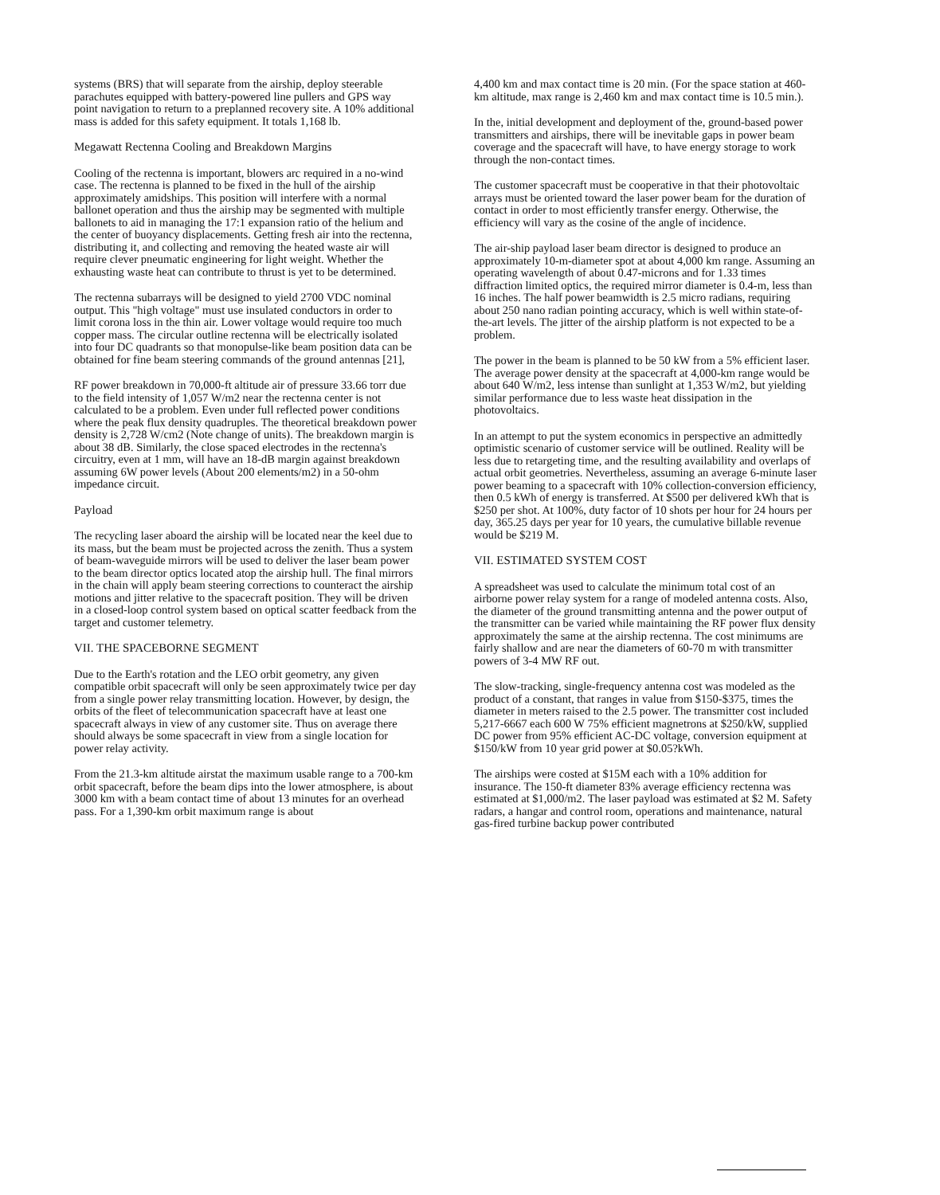systems (BRS) that will separate from the airship, deploy steerable parachutes equipped with battery-powered line pullers and GPS way point navigation to return to a preplanned recovery site. A 10% additional mass is added for this safety equipment. It totals 1,168 lb.
Megawatt Rectenna Cooling and Breakdown Margins
Cooling of the rectenna is important, blowers arc required in a no-wind case. The rectenna is planned to be fixed in the hull of the airship approximately amidships. This position will interfere with a normal ballonet operation and thus the airship may be segmented with multiple ballonets to aid in managing the 17:1 expansion ratio of the helium and the center of buoyancy displacements. Getting fresh air into the rectenna, distributing it, and collecting and removing the heated waste air will require clever pneumatic engineering for light weight. Whether the exhausting waste heat can contribute to thrust is yet to be determined.
The rectenna subarrays will be designed to yield 2700 VDC nominal output. This "high voltage" must use insulated conductors in order to limit corona loss in the thin air. Lower voltage would require too much copper mass. The circular outline rectenna will be electrically isolated into four DC quadrants so that monopulse-like beam position data can be obtained for fine beam steering commands of the ground antennas [21],
RF power breakdown in 70,000-ft altitude air of pressure 33.66 torr due to the field intensity of 1,057 W/m2 near the rectenna center is not calculated to be a problem. Even under full reflected power conditions where the peak flux density quadruples. The theoretical breakdown power density is 2,728 W/cm2 (Note change of units). The breakdown margin is about 38 dB. Similarly, the close spaced electrodes in the rectenna's circuitry, even at 1 mm, will have an 18-dB margin against breakdown assuming 6W power levels (About 200 elements/m2) in a 50-ohm impedance circuit.
Payload
The recycling laser aboard the airship will be located near the keel due to its mass, but the beam must be projected across the zenith. Thus a system of beam-waveguide mirrors will be used to deliver the laser beam power to the beam director optics located atop the airship hull. The final mirrors in the chain will apply beam steering corrections to counteract the airship motions and jitter relative to the spacecraft position. They will be driven in a closed-loop control system based on optical scatter feedback from the target and customer telemetry.
VII. THE SPACEBORNE SEGMENT
Due to the Earth's rotation and the LEO orbit geometry, any given compatible orbit spacecraft will only be seen approximately twice per day from a single power relay transmitting location. However, by design, the orbits of the fleet of telecommunication spacecraft have at least one spacecraft always in view of any customer site. Thus on average there should always be some spacecraft in view from a single location for power relay activity.
From the 21.3-km altitude airstat the maximum usable range to a 700-km orbit spacecraft, before the beam dips into the lower atmosphere, is about 3000 km with a beam contact time of about 13 minutes for an overhead pass. For a 1,390-km orbit maximum range is about
4,400 km and max contact time is 20 min. (For the space station at 460-km altitude, max range is 2,460 km and max contact time is 10.5 min.).
In the, initial development and deployment of the, ground-based power transmitters and airships, there will be inevitable gaps in power beam coverage and the spacecraft will have, to have energy storage to work through the non-contact times.
The customer spacecraft must be cooperative in that their photovoltaic arrays must be oriented toward the laser power beam for the duration of contact in order to most efficiently transfer energy. Otherwise, the efficiency will vary as the cosine of the angle of incidence.
The air-ship payload laser beam director is designed to produce an approximately 10-m-diameter spot at about 4,000 km range. Assuming an operating wavelength of about 0.47-microns and for 1.33 times diffraction limited optics, the required mirror diameter is 0.4-m, less than 16 inches. The half power beamwidth is 2.5 micro radians, requiring about 250 nano radian pointing accuracy, which is well within state-of-the-art levels. The jitter of the airship platform is not expected to be a problem.
The power in the beam is planned to be 50 kW from a 5% efficient laser. The average power density at the spacecraft at 4,000-km range would be about 640 W/m2, less intense than sunlight at 1,353 W/m2, but yielding similar performance due to less waste heat dissipation in the photovoltaics.
In an attempt to put the system economics in perspective an admittedly optimistic scenario of customer service will be outlined. Reality will be less due to retargeting time, and the resulting availability and overlaps of actual orbit geometries. Nevertheless, assuming an average 6-minute laser power beaming to a spacecraft with 10% collection-conversion efficiency, then 0.5 kWh of energy is transferred. At $500 per delivered kWh that is $250 per shot. At 100%, duty factor of 10 shots per hour for 24 hours per day, 365.25 days per year for 10 years, the cumulative billable revenue would be $219 M.
VII. ESTIMATED SYSTEM COST
A spreadsheet was used to calculate the minimum total cost of an airborne power relay system for a range of modeled antenna costs. Also, the diameter of the ground transmitting antenna and the power output of the transmitter can be varied while maintaining the RF power flux density approximately the same at the airship rectenna. The cost minimums are fairly shallow and are near the diameters of 60-70 m with transmitter powers of 3-4 MW RF out.
The slow-tracking, single-frequency antenna cost was modeled as the product of a constant, that ranges in value from $150-$375, times the diameter in meters raised to the 2.5 power. The transmitter cost included 5,217-6667 each 600 W 75% efficient magnetrons at $250/kW, supplied DC power from 95% efficient AC-DC voltage, conversion equipment at $150/kW from 10 year grid power at $0.05?kWh.
The airships were costed at $15M each with a 10% addition for insurance. The 150-ft diameter 83% average efficiency rectenna was estimated at $1,000/m2. The laser payload was estimated at $2 M. Safety radars, a hangar and control room, operations and maintenance, natural gas-fired turbine backup power contributed